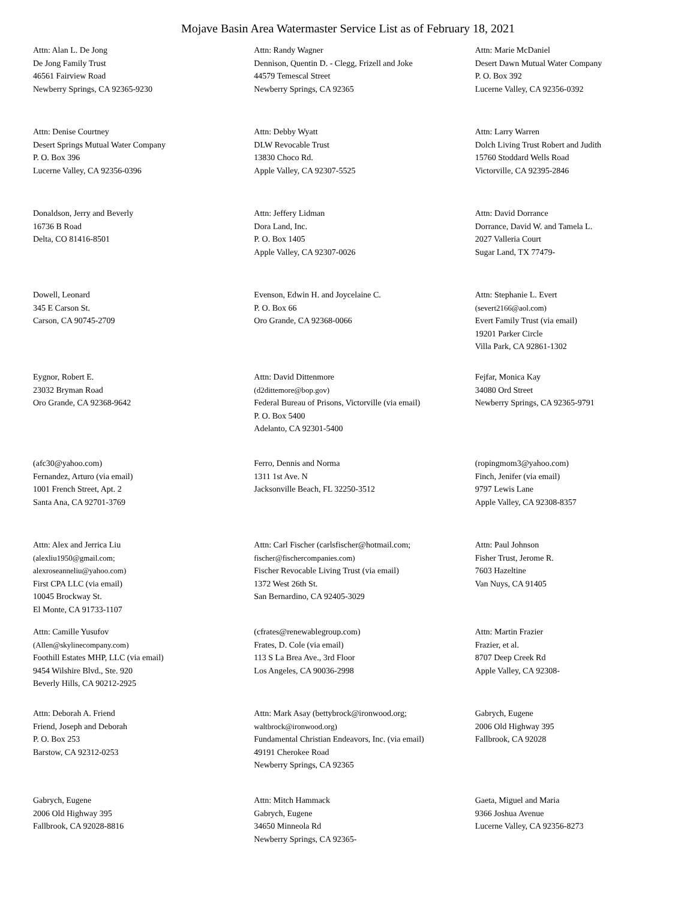Mojave Basin Area Watermaster Service List as of February 18, 2021
Attn: Alan L. De Jong
De Jong Family Trust
46561 Fairview Road
Newberry Springs, CA 92365-9230
Attn: Randy Wagner
Dennison, Quentin D. - Clegg, Frizell and Joke
44579 Temescal Street
Newberry Springs, CA 92365
Attn: Marie McDaniel
Desert Dawn Mutual Water Company
P. O. Box 392
Lucerne Valley, CA 92356-0392
Attn: Denise Courtney
Desert Springs Mutual Water Company
P. O. Box 396
Lucerne Valley, CA 92356-0396
Attn: Debby Wyatt
DLW Revocable Trust
13830 Choco Rd.
Apple Valley, CA 92307-5525
Attn: Larry Warren
Dolch Living Trust Robert and Judith
15760 Stoddard Wells Road
Victorville, CA 92395-2846
Donaldson, Jerry and Beverly
16736 B Road
Delta, CO 81416-8501
Attn: Jeffery Lidman
Dora Land, Inc.
P. O. Box 1405
Apple Valley, CA 92307-0026
Attn: David Dorrance
Dorrance, David W. and Tamela L.
2027 Valleria Court
Sugar Land, TX 77479-
Dowell, Leonard
345 E Carson St.
Carson, CA 90745-2709
Evenson, Edwin H. and Joycelaine C.
P. O. Box 66
Oro Grande, CA 92368-0066
Attn: Stephanie L. Evert
(severt2166@aol.com)
Evert Family Trust (via email)
19201 Parker Circle
Villa Park, CA 92861-1302
Eygnor, Robert E.
23032 Bryman Road
Oro Grande, CA 92368-9642
Attn: David Dittenmore
(d2dittemore@bop.gov)
Federal Bureau of Prisons, Victorville (via email)
P. O. Box 5400
Adelanto, CA 92301-5400
Fejfar, Monica Kay
34080 Ord Street
Newberry Springs, CA 92365-9791
(afc30@yahoo.com)
Fernandez, Arturo (via email)
1001 French Street, Apt. 2
Santa Ana, CA 92701-3769
Ferro, Dennis and Norma
1311 1st Ave. N
Jacksonville Beach, FL 32250-3512
(ropingmom3@yahoo.com)
Finch, Jenifer (via email)
9797 Lewis Lane
Apple Valley, CA 92308-8357
Attn: Alex and Jerrica Liu
(alexliu1950@gmail.com;
alexroseanneliu@yahoo.com)
First CPA LLC (via email)
10045 Brockway St.
El Monte, CA 91733-1107
Attn: Carl Fischer (carlsfischer@hotmail.com;
fischer@fischercompanies.com)
Fischer Revocable Living Trust (via email)
1372 West 26th St.
San Bernardino, CA 92405-3029
Attn: Paul Johnson
Fisher Trust, Jerome R.
7603 Hazeltine
Van Nuys, CA 91405
Attn: Camille Yusufov
(Allen@skylinecompany.com)
Foothill Estates MHP, LLC (via email)
9454 Wilshire Blvd., Ste. 920
Beverly Hills, CA 90212-2925
(cfrates@renewablegroup.com)
Frates, D. Cole (via email)
113 S La Brea Ave., 3rd Floor
Los Angeles, CA 90036-2998
Attn: Martin Frazier
Frazier, et al.
8707 Deep Creek Rd
Apple Valley, CA 92308-
Attn: Deborah A. Friend
Friend, Joseph and Deborah
P. O. Box 253
Barstow, CA 92312-0253
Attn: Mark Asay (bettybrock@ironwood.org;
waltbrock@ironwood.org)
Fundamental Christian Endeavors, Inc. (via email)
49191 Cherokee Road
Newberry Springs, CA 92365
Gabrych, Eugene
2006 Old Highway 395
Fallbrook, CA 92028
Gabrych, Eugene
2006 Old Highway 395
Fallbrook, CA 92028-8816
Attn: Mitch Hammack
Gabrych, Eugene
34650 Minneola Rd
Newberry Springs, CA 92365-
Gaeta, Miguel and Maria
9366 Joshua Avenue
Lucerne Valley, CA 92356-8273